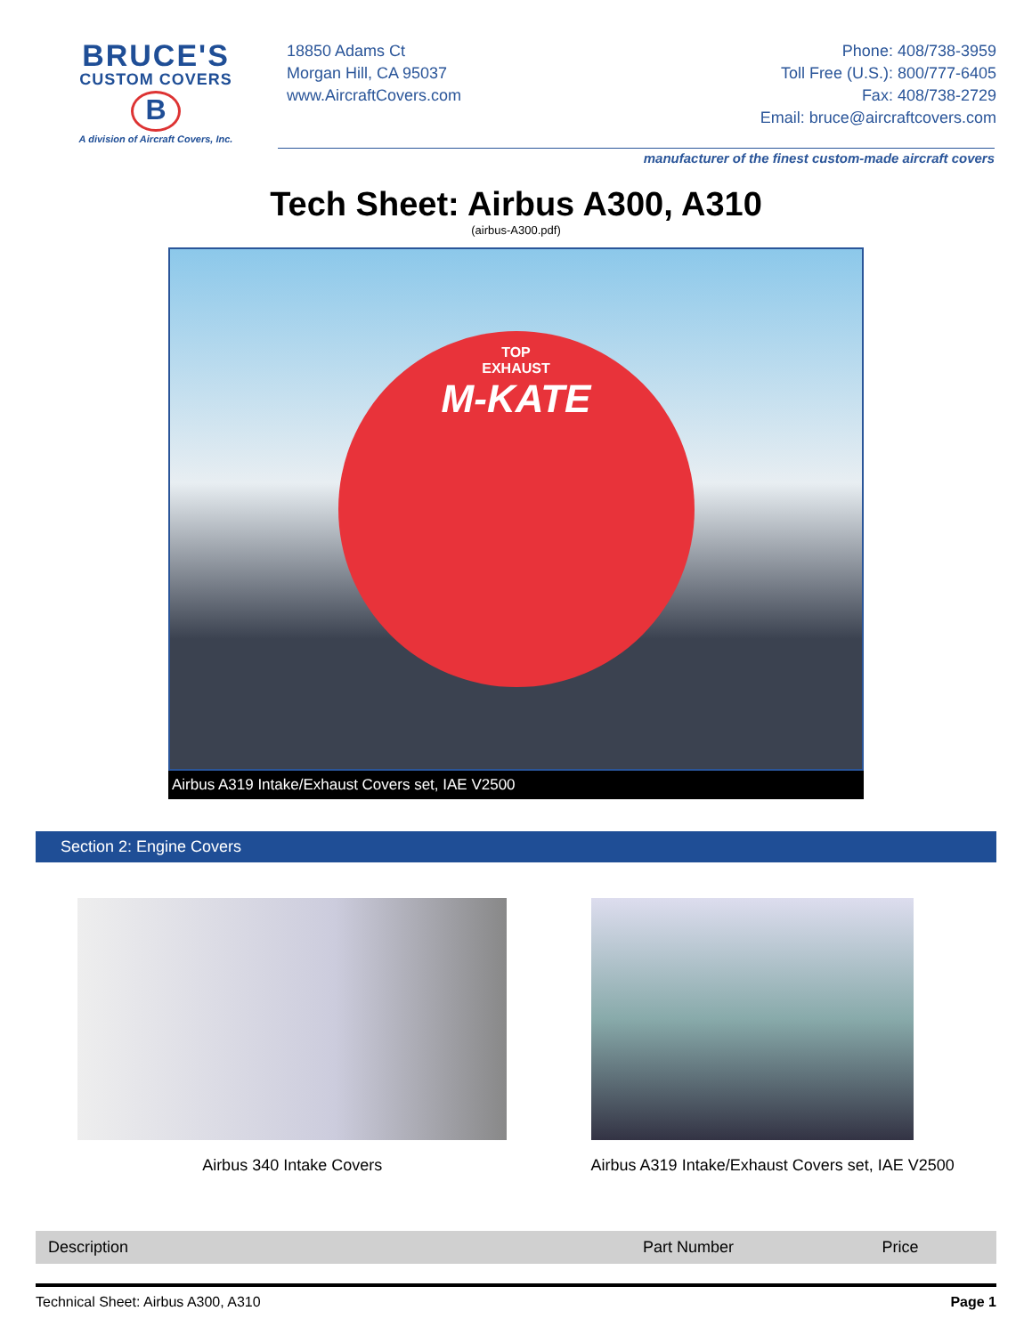BRUCE'S
CUSTOM COVERS
B
A division of Aircraft Covers, Inc.
18850 Adams Ct
Morgan Hill, CA 95037
www.AircraftCovers.com
Phone: 408/738-3959
Toll Free (U.S.): 800/777-6405
Fax: 408/738-2729
Email: bruce@aircraftcovers.com
manufacturer of the finest custom-made aircraft covers
Tech Sheet: Airbus A300, A310
(airbus-A300.pdf)
TOP
EXHAUST
M-KATE
Airbus A319 Intake/Exhaust Covers set, IAE V2500
Section 2: Engine Covers
Airbus 340 Intake Covers Airbus A319 Intake/Exhaust Covers set, IAE V2500
| Description | Part Number | Price |
| --- | --- | --- |
Technical Sheet: Airbus A300, A310 Page 1